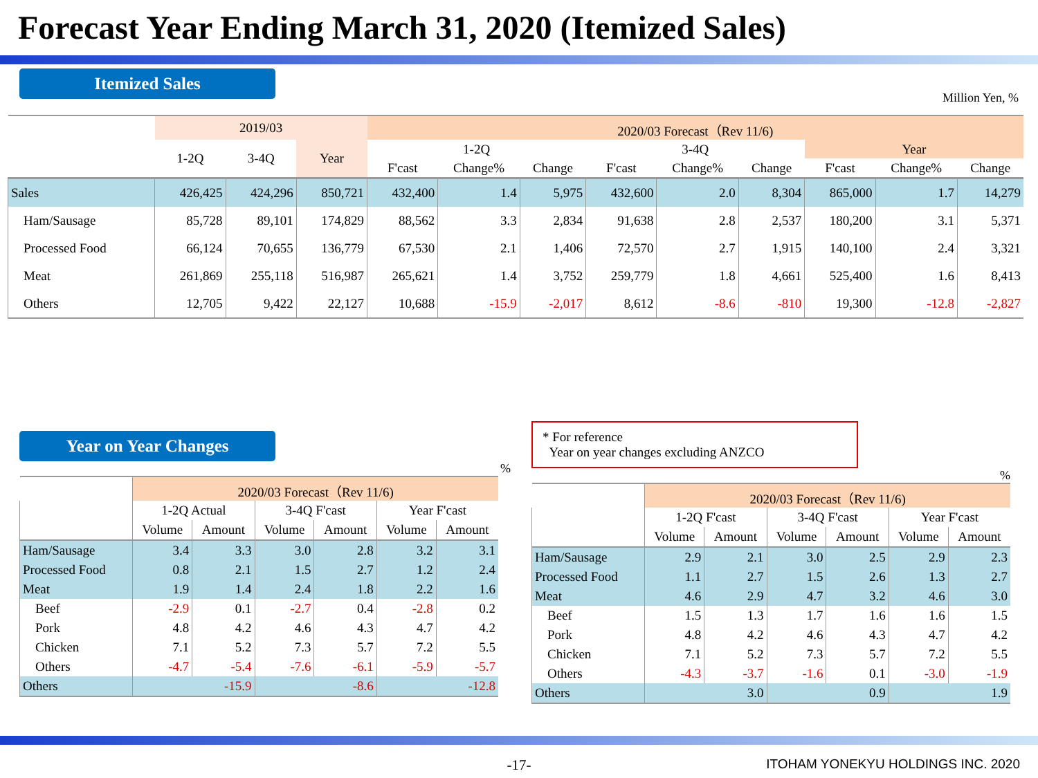Forecast Year Ending March 31, 2020 (Itemized Sales)
Itemized Sales
Million Yen, %
| | 2019/03 | | | 2020/03 Forecast（Rev 11/6) | | | | | | | | |
| --- | --- | --- | --- | --- | --- | --- | --- | --- | --- | --- | --- | --- |
| | 1-2Q | 3-4Q | Year | 1-2Q | | | 3-4Q | | | Year | | |
| | | | | F'cast | Change% | Change | F'cast | Change% | Change | F'cast | Change% | Change |
| Sales | 426,425 | 424,296 | 850,721 | 432,400 | 1.4 | 5,975 | 432,600 | 2.0 | 8,304 | 865,000 | 1.7 | 14,279 |
| Ham/Sausage | 85,728 | 89,101 | 174,829 | 88,562 | 3.3 | 2,834 | 91,638 | 2.8 | 2,537 | 180,200 | 3.1 | 5,371 |
| Processed Food | 66,124 | 70,655 | 136,779 | 67,530 | 2.1 | 1,406 | 72,570 | 2.7 | 1,915 | 140,100 | 2.4 | 3,321 |
| Meat | 261,869 | 255,118 | 516,987 | 265,621 | 1.4 | 3,752 | 259,779 | 1.8 | 4,661 | 525,400 | 1.6 | 8,413 |
| Others | 12,705 | 9,422 | 22,127 | 10,688 | -15.9 | -2,017 | 8,612 | -8.6 | -810 | 19,300 | -12.8 | -2,827 |
Year on Year Changes
%
| | 2020/03 Forecast（Rev 11/6) | | | | | |
| --- | --- | --- | --- | --- | --- | --- |
| | 1-2Q Actual | | 3-4Q F'cast | | Year F'cast | |
| | Volume | Amount | Volume | Amount | Volume | Amount |
| Ham/Sausage | 3.4 | 3.3 | 3.0 | 2.8 | 3.2 | 3.1 |
| Processed Food | 0.8 | 2.1 | 1.5 | 2.7 | 1.2 | 2.4 |
| Meat | 1.9 | 1.4 | 2.4 | 1.8 | 2.2 | 1.6 |
| Beef | -2.9 | 0.1 | -2.7 | 0.4 | -2.8 | 0.2 |
| Pork | 4.8 | 4.2 | 4.6 | 4.3 | 4.7 | 4.2 |
| Chicken | 7.1 | 5.2 | 7.3 | 5.7 | 7.2 | 5.5 |
| Others | -4.7 | -5.4 | -7.6 | -6.1 | -5.9 | -5.7 |
| Others | -15.9 | | -8.6 | | -12.8 | |
* For reference
Year on year changes excluding ANZCO
%
| | 2020/03 Forecast（Rev 11/6) | | | | | |
| --- | --- | --- | --- | --- | --- | --- |
| | 1-2Q F'cast | | 3-4Q F'cast | | Year F'cast | |
| | Volume | Amount | Volume | Amount | Volume | Amount |
| Ham/Sausage | 2.9 | 2.1 | 3.0 | 2.5 | 2.9 | 2.3 |
| Processed Food | 1.1 | 2.7 | 1.5 | 2.6 | 1.3 | 2.7 |
| Meat | 4.6 | 2.9 | 4.7 | 3.2 | 4.6 | 3.0 |
| Beef | 1.5 | 1.3 | 1.7 | 1.6 | 1.6 | 1.5 |
| Pork | 4.8 | 4.2 | 4.6 | 4.3 | 4.7 | 4.2 |
| Chicken | 7.1 | 5.2 | 7.3 | 5.7 | 7.2 | 5.5 |
| Others | -4.3 | -3.7 | -1.6 | 0.1 | -3.0 | -1.9 |
| Others | 3.0 | | 0.9 | | 1.9 | |
-17-
ITOHAM YONEKYU HOLDINGS INC. 2020